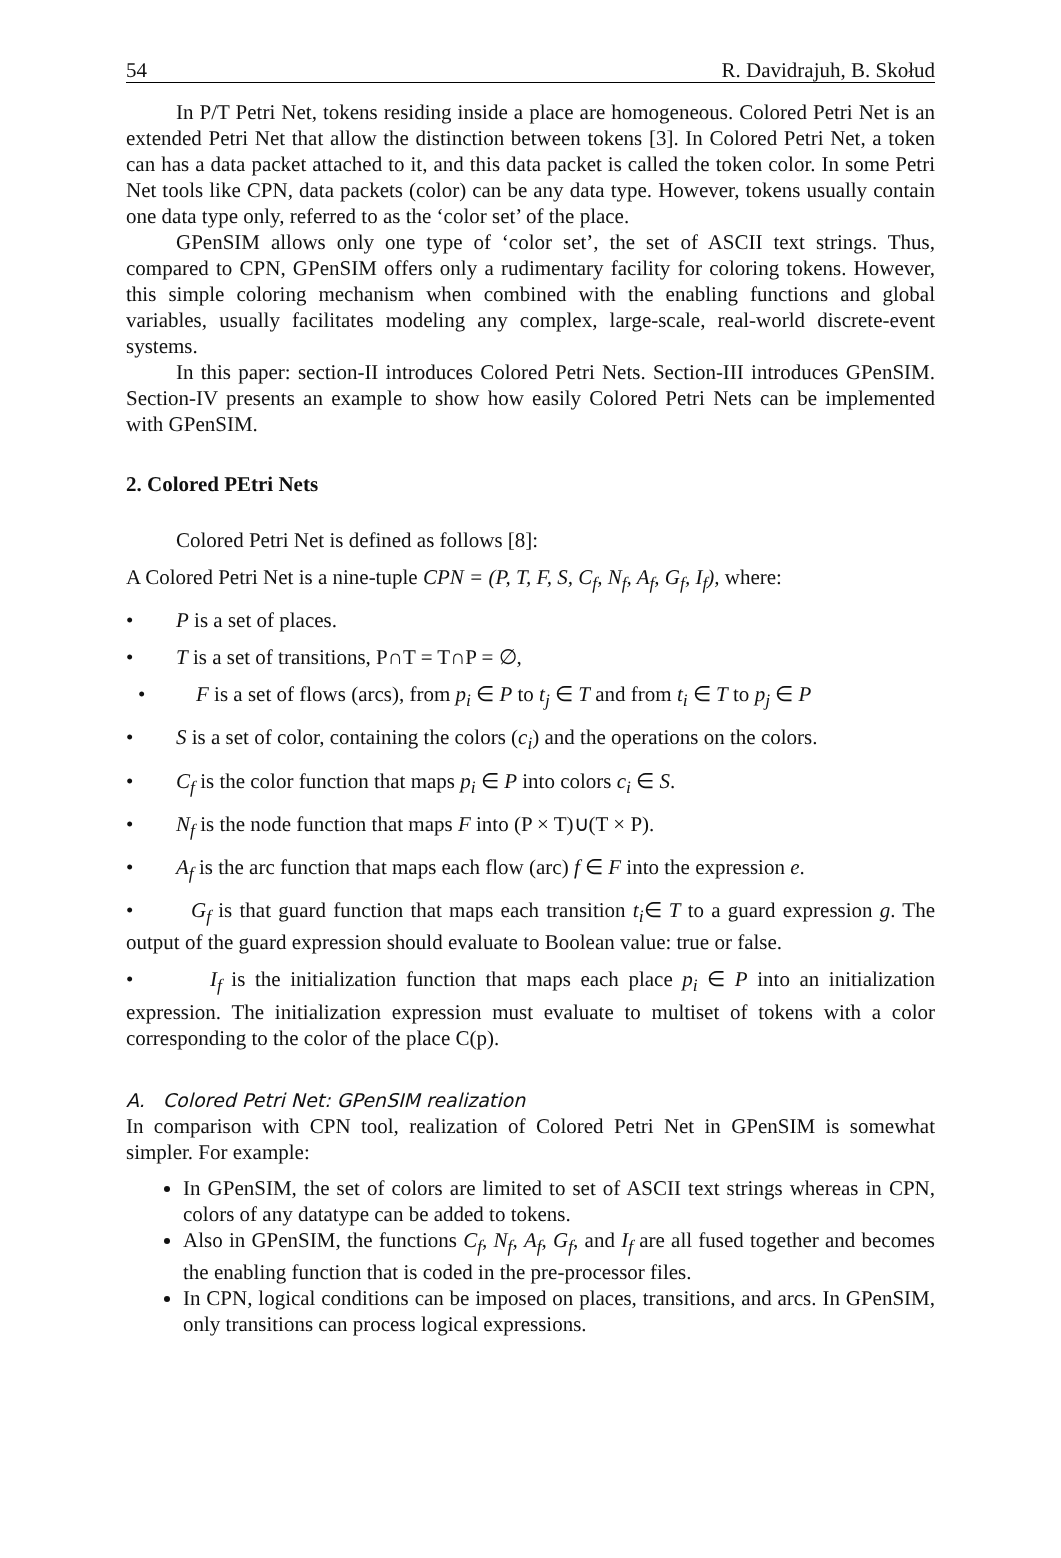54 R. Davidrajuh, B. Skołud
In P/T Petri Net, tokens residing inside a place are homogeneous. Colored Petri Net is an extended Petri Net that allow the distinction between tokens [3]. In Colored Petri Net, a token can has a data packet attached to it, and this data packet is called the token color. In some Petri Net tools like CPN, data packets (color) can be any data type. However, tokens usually contain one data type only, referred to as the ‘color set’ of the place.
GPenSIM allows only one type of ‘color set’, the set of ASCII text strings. Thus, compared to CPN, GPenSIM offers only a rudimentary facility for coloring tokens. However, this simple coloring mechanism when combined with the enabling functions and global variables, usually facilitates modeling any complex, large-scale, real-world discrete-event systems.
In this paper: section-II introduces Colored Petri Nets. Section-III introduces GPenSIM. Section-IV presents an example to show how easily Colored Petri Nets can be implemented with GPenSIM.
2. Colored PEtri Nets
Colored Petri Net is defined as follows [8]:
A Colored Petri Net is a nine-tuple CPN = (P, T, F, S, C<sub>f</sub>, N<sub>f</sub>, A<sub>f</sub>, G<sub>f</sub>, I<sub>f</sub>), where:
• P is a set of places.
• T is a set of transitions, P∩T = T∩P = ∅,
• F is a set of flows (arcs), from p<sub>i</sub> ∈ P to t<sub>j</sub> ∈ T and from t<sub>i</sub> ∈ T to p<sub>j</sub> ∈ P
• S is a set of color, containing the colors (c<sub>i</sub>) and the operations on the colors.
• C<sub>f</sub> is the color function that maps p<sub>i</sub> ∈ P into colors c<sub>i</sub> ∈ S.
• N<sub>f</sub> is the node function that maps F into (P × T)∪(T × P).
• A<sub>f</sub> is the arc function that maps each flow (arc) f ∈ F into the expression e.
• G<sub>f</sub> is that guard function that maps each transition t<sub>i</sub>∈ T to a guard expression g. The output of the guard expression should evaluate to Boolean value: true or false.
• I<sub>f</sub> is the initialization function that maps each place p<sub>i</sub> ∈ P into an initialization expression. The initialization expression must evaluate to multiset of tokens with a color corresponding to the color of the place C(p).
A. Colored Petri Net: GPenSIM realization
In comparison with CPN tool, realization of Colored Petri Net in GPenSIM is somewhat simpler. For example:
In GPenSIM, the set of colors are limited to set of ASCII text strings whereas in CPN, colors of any datatype can be added to tokens.
Also in GPenSIM, the functions C<sub>f</sub>, N<sub>f</sub>, A<sub>f</sub>, G<sub>f</sub>, and I<sub>f</sub> are all fused together and becomes the enabling function that is coded in the pre-processor files.
In CPN, logical conditions can be imposed on places, transitions, and arcs. In GPenSIM, only transitions can process logical expressions.